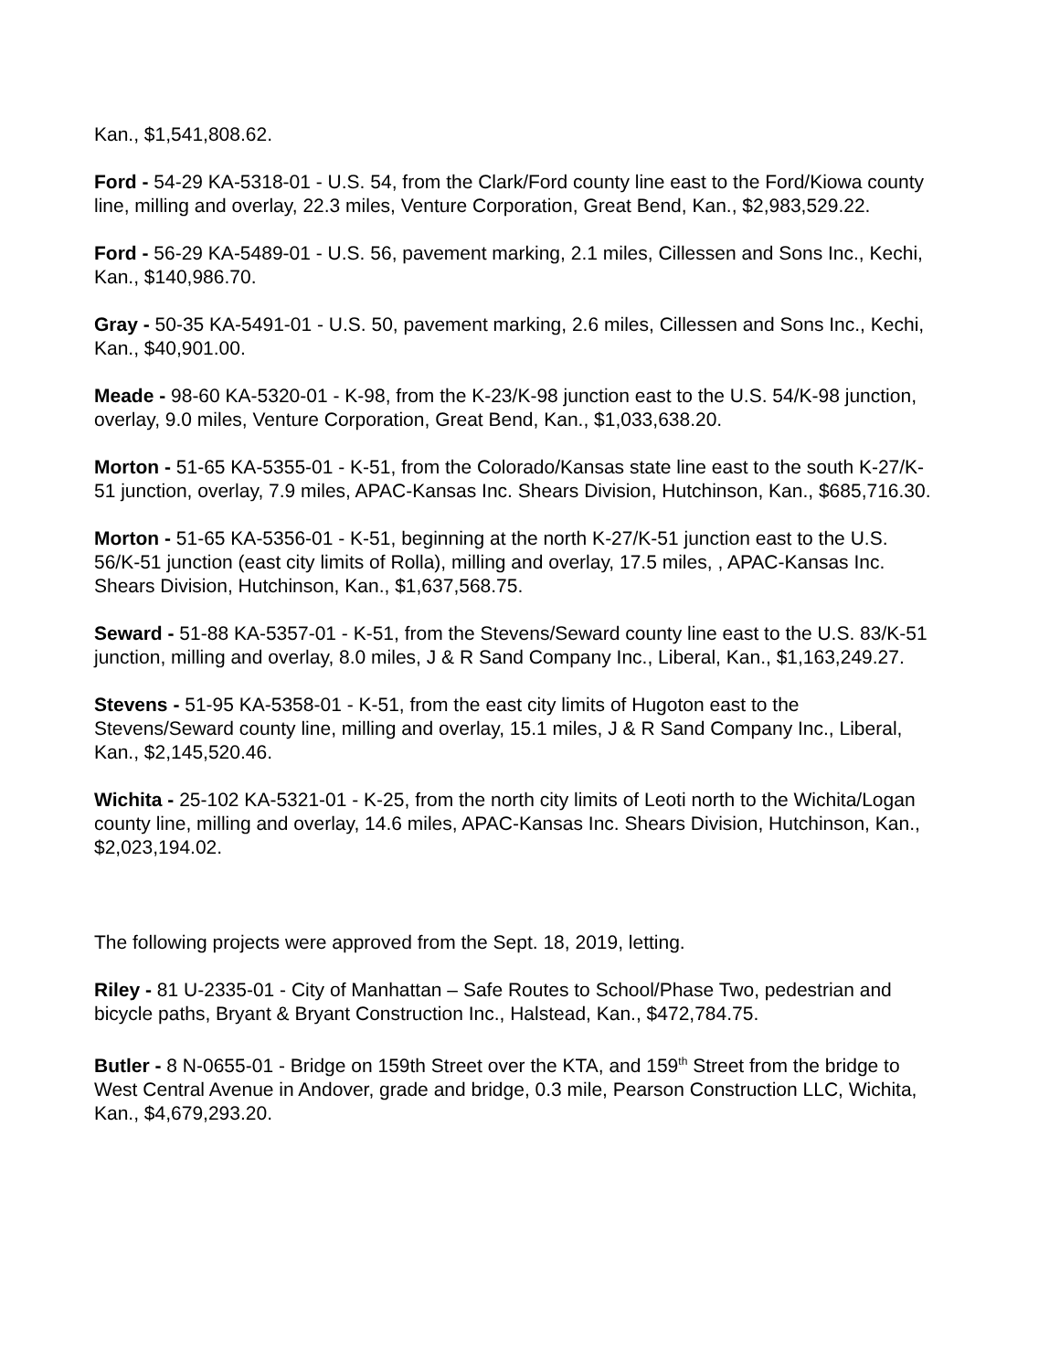Kan., $1,541,808.62.
Ford - 54-29 KA-5318-01 - U.S. 54, from the Clark/Ford county line east to the Ford/Kiowa county line, milling and overlay, 22.3 miles, Venture Corporation, Great Bend, Kan., $2,983,529.22.
Ford - 56-29 KA-5489-01 - U.S. 56, pavement marking, 2.1 miles, Cillessen and Sons Inc., Kechi, Kan., $140,986.70.
Gray - 50-35 KA-5491-01 - U.S. 50, pavement marking, 2.6 miles, Cillessen and Sons Inc., Kechi, Kan., $40,901.00.
Meade - 98-60 KA-5320-01 - K-98, from the K-23/K-98 junction east to the U.S. 54/K-98 junction, overlay, 9.0 miles, Venture Corporation, Great Bend, Kan., $1,033,638.20.
Morton - 51-65 KA-5355-01 - K-51, from the Colorado/Kansas state line east to the south K-27/K-51 junction, overlay, 7.9 miles, APAC-Kansas Inc. Shears Division, Hutchinson, Kan., $685,716.30.
Morton - 51-65 KA-5356-01 - K-51, beginning at the north K-27/K-51 junction east to the U.S. 56/K-51 junction (east city limits of Rolla), milling and overlay, 17.5 miles, , APAC-Kansas Inc. Shears Division, Hutchinson, Kan., $1,637,568.75.
Seward - 51-88 KA-5357-01 - K-51, from the Stevens/Seward county line east to the U.S. 83/K-51 junction, milling and overlay, 8.0 miles, J & R Sand Company Inc., Liberal, Kan., $1,163,249.27.
Stevens - 51-95 KA-5358-01 - K-51, from the east city limits of Hugoton east to the Stevens/Seward county line, milling and overlay, 15.1 miles, J & R Sand Company Inc., Liberal, Kan., $2,145,520.46.
Wichita - 25-102 KA-5321-01 - K-25, from the north city limits of Leoti north to the Wichita/Logan county line, milling and overlay, 14.6 miles, APAC-Kansas Inc. Shears Division, Hutchinson, Kan., $2,023,194.02.
The following projects were approved from the Sept. 18, 2019, letting.
Riley - 81 U-2335-01 - City of Manhattan – Safe Routes to School/Phase Two, pedestrian and bicycle paths, Bryant & Bryant Construction Inc., Halstead, Kan., $472,784.75.
Butler - 8 N-0655-01 - Bridge on 159th Street over the KTA, and 159<sup>th</sup> Street from the bridge to West Central Avenue in Andover, grade and bridge, 0.3 mile, Pearson Construction LLC, Wichita, Kan., $4,679,293.20.